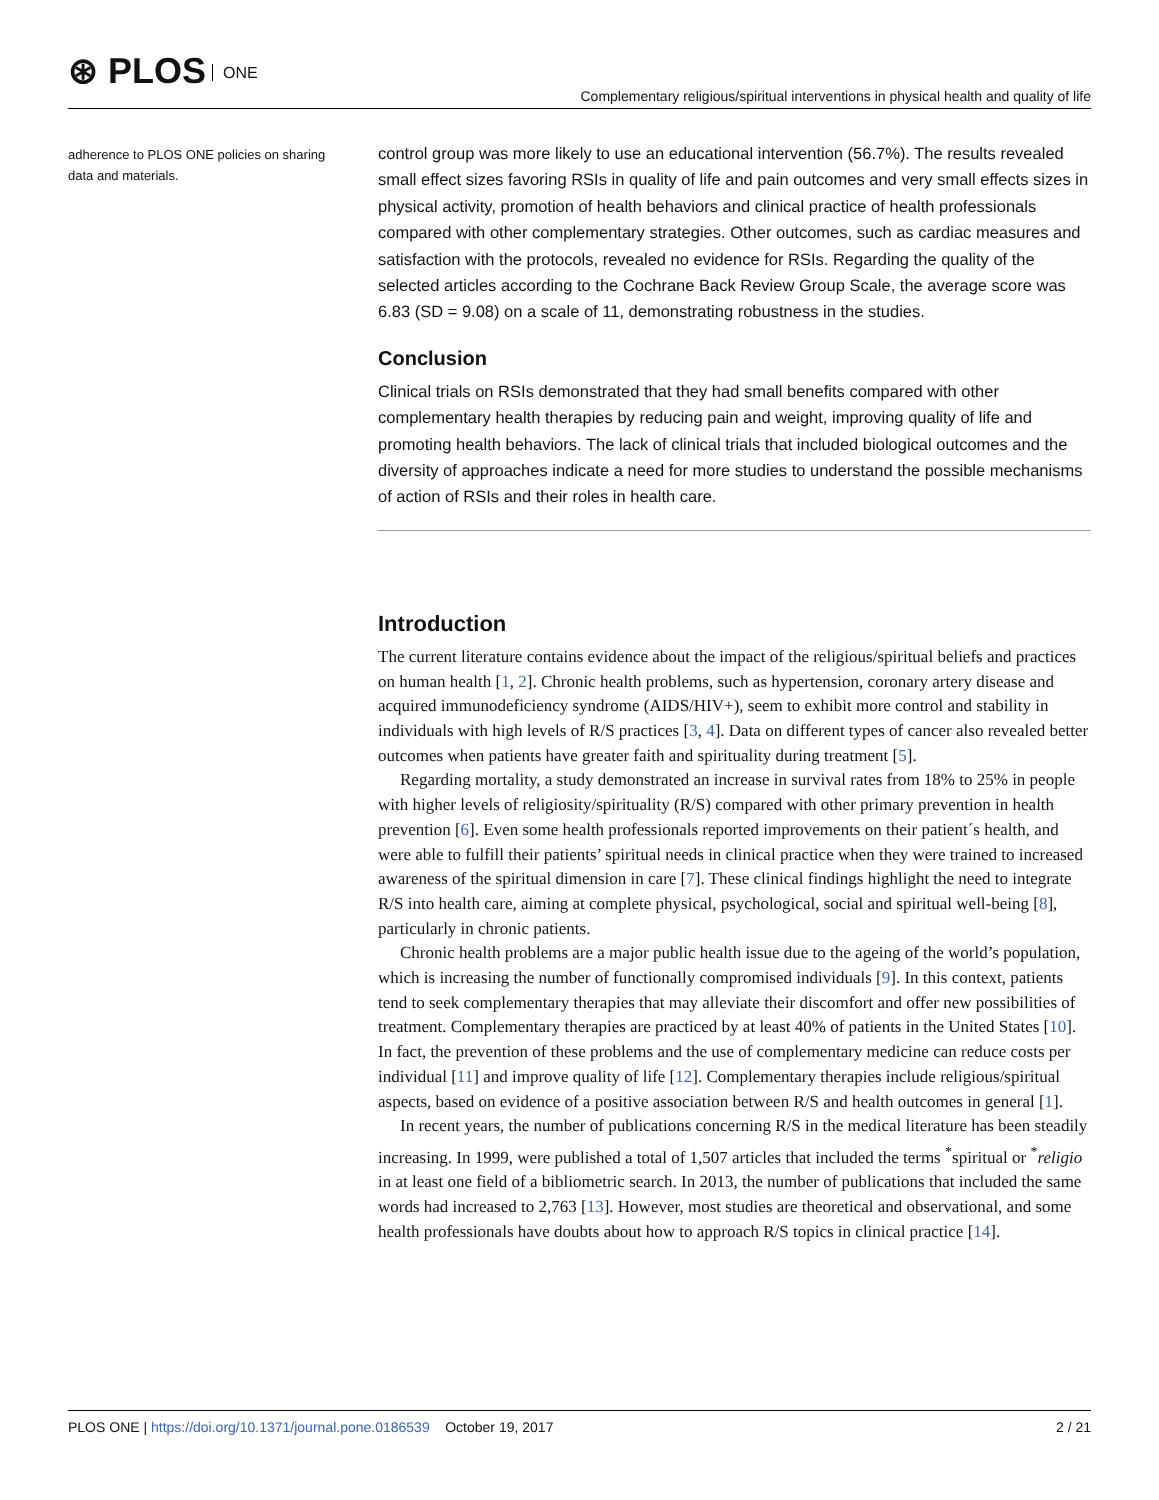⊛ PLOS ONE
Complementary religious/spiritual interventions in physical health and quality of life
adherence to PLOS ONE policies on sharing data and materials.
control group was more likely to use an educational intervention (56.7%). The results revealed small effect sizes favoring RSIs in quality of life and pain outcomes and very small effects sizes in physical activity, promotion of health behaviors and clinical practice of health professionals compared with other complementary strategies. Other outcomes, such as cardiac measures and satisfaction with the protocols, revealed no evidence for RSIs. Regarding the quality of the selected articles according to the Cochrane Back Review Group Scale, the average score was 6.83 (SD = 9.08) on a scale of 11, demonstrating robustness in the studies.
Conclusion
Clinical trials on RSIs demonstrated that they had small benefits compared with other complementary health therapies by reducing pain and weight, improving quality of life and promoting health behaviors. The lack of clinical trials that included biological outcomes and the diversity of approaches indicate a need for more studies to understand the possible mechanisms of action of RSIs and their roles in health care.
Introduction
The current literature contains evidence about the impact of the religious/spiritual beliefs and practices on human health [1, 2]. Chronic health problems, such as hypertension, coronary artery disease and acquired immunodeficiency syndrome (AIDS/HIV+), seem to exhibit more control and stability in individuals with high levels of R/S practices [3, 4]. Data on different types of cancer also revealed better outcomes when patients have greater faith and spirituality during treatment [5].
Regarding mortality, a study demonstrated an increase in survival rates from 18% to 25% in people with higher levels of religiosity/spirituality (R/S) compared with other primary prevention in health prevention [6]. Even some health professionals reported improvements on their patient´s health, and were able to fulfill their patients’ spiritual needs in clinical practice when they were trained to increased awareness of the spiritual dimension in care [7]. These clinical findings highlight the need to integrate R/S into health care, aiming at complete physical, psychological, social and spiritual well-being [8], particularly in chronic patients.
Chronic health problems are a major public health issue due to the ageing of the world’s population, which is increasing the number of functionally compromised individuals [9]. In this context, patients tend to seek complementary therapies that may alleviate their discomfort and offer new possibilities of treatment. Complementary therapies are practiced by at least 40% of patients in the United States [10]. In fact, the prevention of these problems and the use of complementary medicine can reduce costs per individual [11] and improve quality of life [12]. Complementary therapies include religious/spiritual aspects, based on evidence of a positive association between R/S and health outcomes in general [1].
In recent years, the number of publications concerning R/S in the medical literature has been steadily increasing. In 1999, were published a total of 1,507 articles that included the terms <sup>*</sup>spiritual or <sup>*</sup>religio in at least one field of a bibliometric search. In 2013, the number of publications that included the same words had increased to 2,763 [13]. However, most studies are theoretical and observational, and some health professionals have doubts about how to approach R/S topics in clinical practice [14].
PLOS ONE | https://doi.org/10.1371/journal.pone.0186539 October 19, 2017
2 / 21